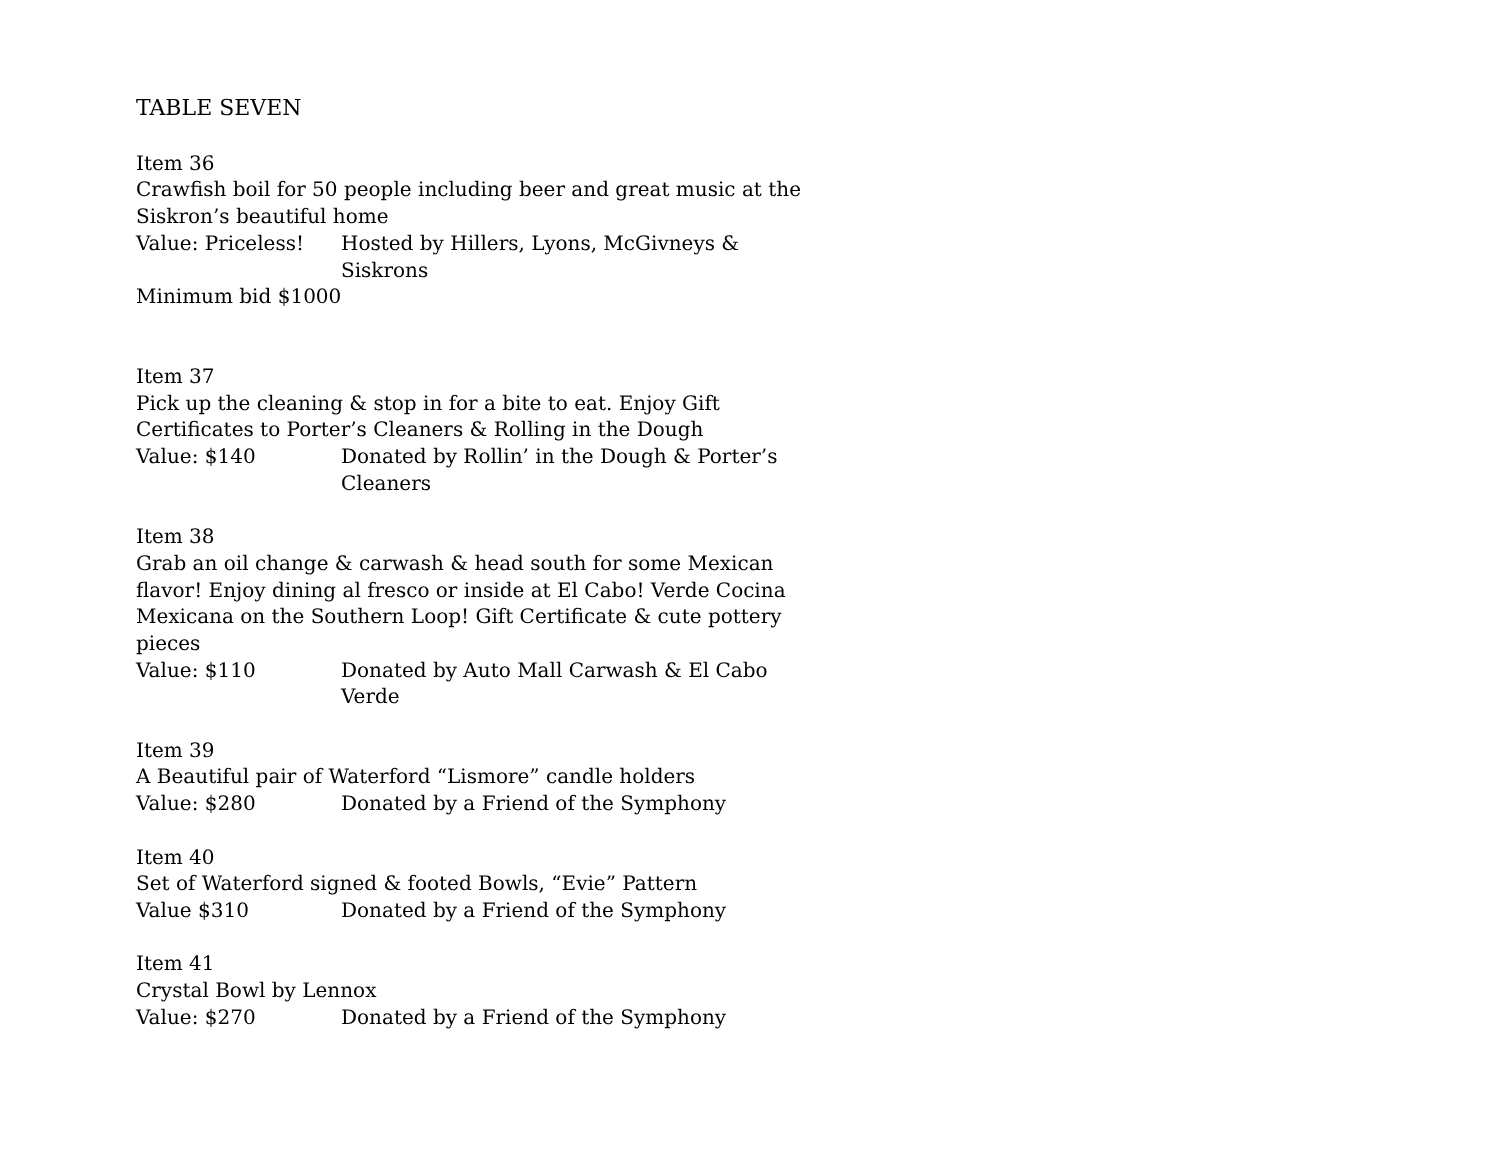TABLE SEVEN
Item 36
Crawfish boil for 50 people including beer and great music at the Siskron’s beautiful home
Value: Priceless! Hosted by Hillers, Lyons, McGivneys & Siskrons
Minimum bid $1000
Item 37
Pick up the cleaning & stop in for a bite to eat. Enjoy Gift Certificates to Porter’s Cleaners & Rolling in the Dough
Value: $140 Donated by Rollin’ in the Dough & Porter’s Cleaners
Item 38
Grab an oil change & carwash & head south for some Mexican flavor! Enjoy dining al fresco or inside at El Cabo! Verde Cocina Mexicana on the Southern Loop! Gift Certificate & cute pottery pieces
Value: $110 Donated by Auto Mall Carwash & El Cabo Verde
Item 39
A Beautiful pair of Waterford “Lismore” candle holders
Value: $280 Donated by a Friend of the Symphony
Item 40
Set of Waterford signed & footed Bowls, “Evie” Pattern
Value $310 Donated by a Friend of the Symphony
Item 41
Crystal Bowl by Lennox
Value: $270 Donated by a Friend of the Symphony